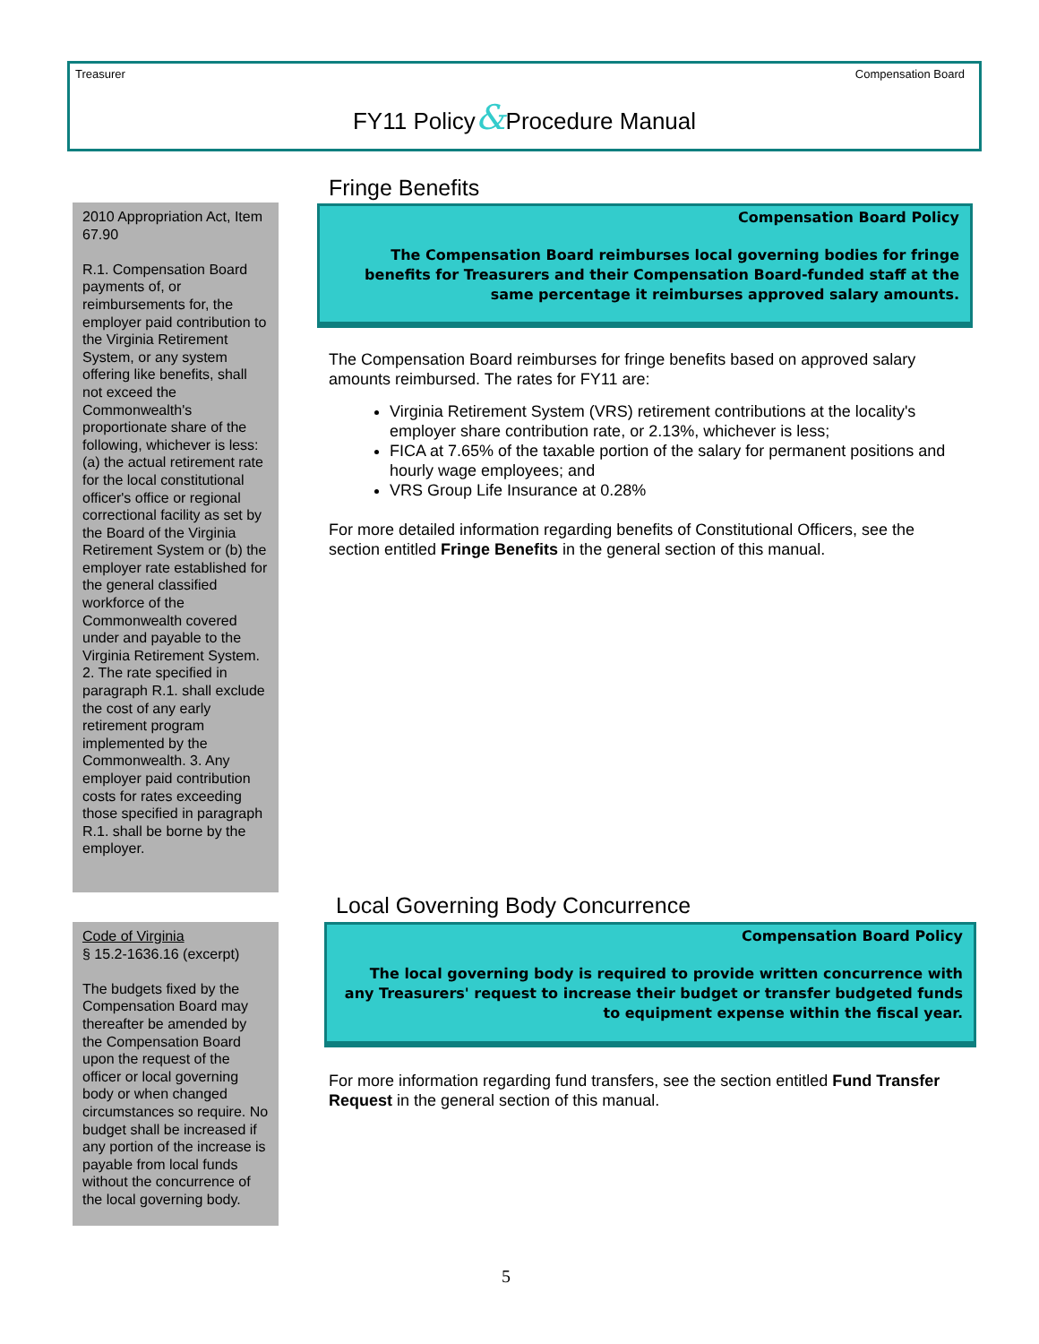Treasurer Compensation Board
FY11 Policy&Procedure Manual
2010 Appropriation Act, Item 67.90
R.1. Compensation Board payments of, or reimbursements for, the employer paid contribution to the Virginia Retirement System, or any system offering like benefits, shall not exceed the Commonwealth's proportionate share of the following, whichever is less: (a) the actual retirement rate for the local constitutional officer's office or regional correctional facility as set by the Board of the Virginia Retirement System or (b) the employer rate established for the general classified workforce of the Commonwealth covered under and payable to the Virginia Retirement System. 2. The rate specified in paragraph R.1. shall exclude the cost of any early retirement program implemented by the Commonwealth. 3. Any employer paid contribution costs for rates exceeding those specified in paragraph R.1. shall be borne by the employer.
Code of Virginia
§ 15.2-1636.16 (excerpt)
The budgets fixed by the Compensation Board may thereafter be amended by the Compensation Board upon the request of the officer or local governing body or when changed circumstances so require. No budget shall be increased if any portion of the increase is payable from local funds without the concurrence of the local governing body.
Fringe Benefits
Compensation Board Policy
The Compensation Board reimburses local governing bodies for fringe benefits for Treasurers and their Compensation Board-funded staff at the same percentage it reimburses approved salary amounts.
The Compensation Board reimburses for fringe benefits based on approved salary amounts reimbursed. The rates for FY11 are:
Virginia Retirement System (VRS) retirement contributions at the locality's employer share contribution rate, or 2.13%, whichever is less;
FICA at 7.65% of the taxable portion of the salary for permanent positions and hourly wage employees; and
VRS Group Life Insurance at 0.28%
For more detailed information regarding benefits of Constitutional Officers, see the section entitled Fringe Benefits in the general section of this manual.
Local Governing Body Concurrence
Compensation Board Policy
The local governing body is required to provide written concurrence with any Treasurers' request to increase their budget or transfer budgeted funds to equipment expense within the fiscal year.
For more information regarding fund transfers, see the section entitled Fund Transfer Request in the general section of this manual.
5